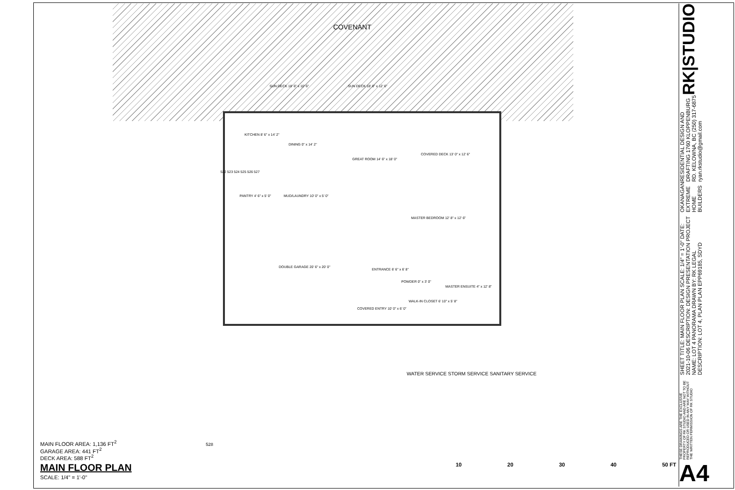COVENANT
KITCHEN 8' 6" x 14' 2"
DINING 0" x 14' 2"
GREAT ROOM 14' 6" x 18' 0"
COVERED DECK 13' 0" x 12' 6"
PANTRY 4' 6" x 5' 0" MUD/LAUNDRY 10' 0" x 5' 0"
MASTER BEDROOM 12' 8" x 12' 6"
DOUBLE GARAGE 20' 6" x 20' 0"
ENTRANCE 6' 6" x 6' 8"
POWDER 0" x 3' 0"
MASTER ENSUITE 4" x 12' 8"
WALK-IN CLOSET 6' 10" x 5' 8"
COVERED ENTRY 10' 0" x 6' 0"
SUN DECK 18' 6" x 10' 6" SUN DECK 18' 6" x 12' 6"
522 523 524 525 526 527
WATER SERVICE STORM SERVICE SANITARY SERVICE
528
MAIN FLOOR AREA: 1,136 FT<sup>2</sup>
GARAGE AREA: 441 FT<sup>2</sup>
DECK AREA: 588 FT<sup>2</sup>
MAIN FLOOR PLAN
SCALE: 1/4" = 1'-0"
10 20 30 40 50 FT
RK|STUDIO
RESIDENTIAL DESIGN AND DRAFTING 1760 KLOPPENBURG RD. KELOWNA, BC (250) 317-6875 ryan.rkstudio@gmail.com
OKANAGAN EXTREME HOME BUILDERS
SHEET TITLE: MAIN FLOOR PLAN SCALE: 1/4" = 1'-0" DATE: 2021-10-06 DESCRIPTION: DESIGN PRESENTATION PROJECT NAME: LOT 4 PANORAMA DRAWN BY: RK LEGAL DESCRIPTION: LOT 4, PLAN PLAN EPP69185, SDYD
THESE DRAWINGS ARE THE EXCLUSIVE PROPERTY OF RK STUDIO AND ARE NOT TO BE REPRODUCED OR USED IN ANY WAY WITHOUT THE WRITTEN PERMISSION OF RK STUDIO
A4